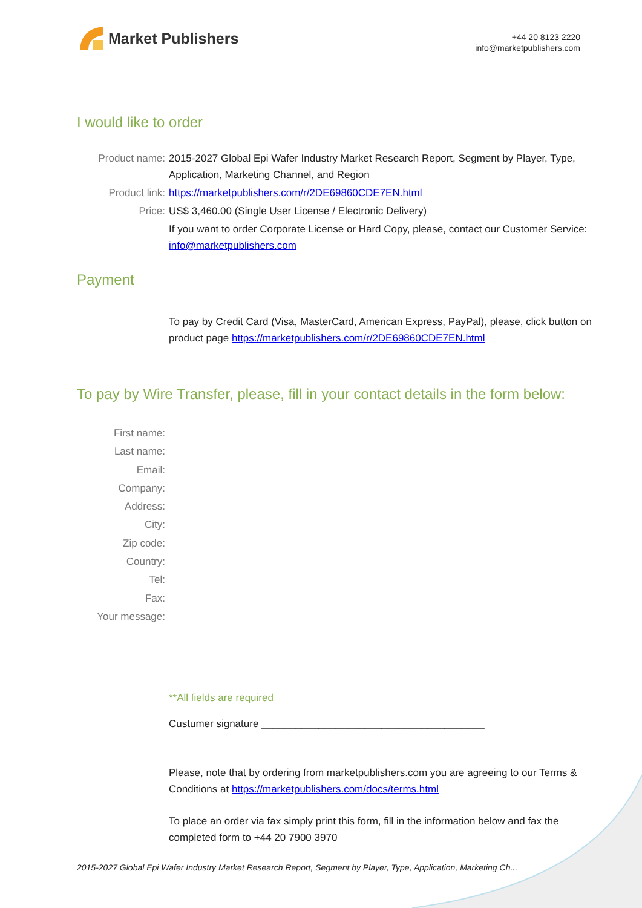Market Publishers
+44 20 8123 2220
info@marketpublishers.com
I would like to order
Product name: 2015-2027 Global Epi Wafer Industry Market Research Report, Segment by Player, Type, Application, Marketing Channel, and Region
Product link: https://marketpublishers.com/r/2DE69860CDE7EN.html
Price: US$ 3,460.00 (Single User License / Electronic Delivery)
If you want to order Corporate License or Hard Copy, please, contact our Customer Service:
info@marketpublishers.com
Payment
To pay by Credit Card (Visa, MasterCard, American Express, PayPal), please, click button on product page https://marketpublishers.com/r/2DE69860CDE7EN.html
To pay by Wire Transfer, please, fill in your contact details in the form below:
First name:
Last name:
Email:
Company:
Address:
City:
Zip code:
Country:
Tel:
Fax:
Your message:
**All fields are required
Custumer signature _______________________________________
Please, note that by ordering from marketpublishers.com you are agreeing to our Terms & Conditions at https://marketpublishers.com/docs/terms.html
To place an order via fax simply print this form, fill in the information below and fax the completed form to +44 20 7900 3970
2015-2027 Global Epi Wafer Industry Market Research Report, Segment by Player, Type, Application, Marketing Ch...